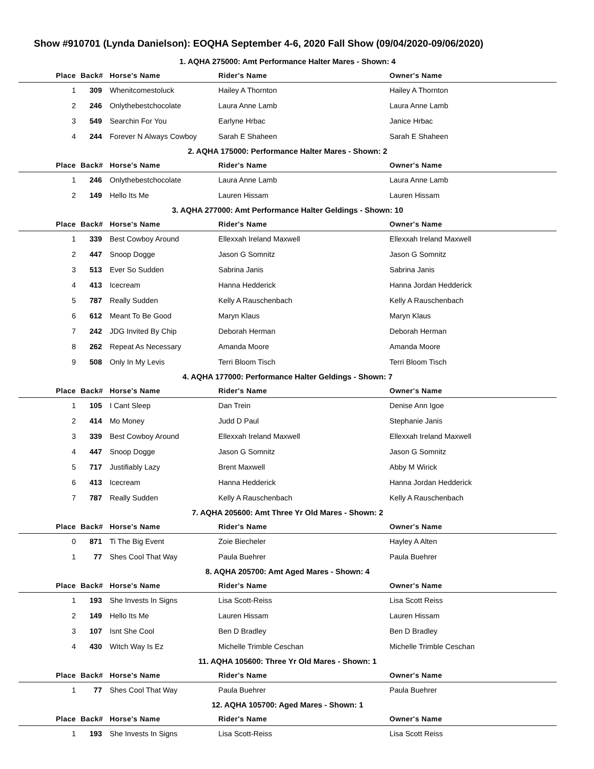Show #910701 (Lynda Danielson): EOQHA September 4-6, 2020 Fall Show (09/04/2020-09/06/2020)
1. AQHA 275000: Amt Performance Halter Mares - Shown: 4
| Place | Back# | Horse's Name | Rider's Name | Owner's Name |
| --- | --- | --- | --- | --- |
| 1 | 309 | Whenitcomestoluck | Hailey A Thornton | Hailey A Thornton |
| 2 | 246 | Onlythebestchocolate | Laura Anne Lamb | Laura Anne Lamb |
| 3 | 549 | Searchin For You | Earlyne Hrbac | Janice Hrbac |
| 4 | 244 | Forever N Always Cowboy | Sarah E Shaheen | Sarah E Shaheen |
2. AQHA 175000: Performance Halter Mares - Shown: 2
| Place | Back# | Horse's Name | Rider's Name | Owner's Name |
| --- | --- | --- | --- | --- |
| 1 | 246 | Onlythebestchocolate | Laura Anne Lamb | Laura Anne Lamb |
| 2 | 149 | Hello Its Me | Lauren Hissam | Lauren Hissam |
3. AQHA 277000: Amt Performance Halter Geldings - Shown: 10
| Place | Back# | Horse's Name | Rider's Name | Owner's Name |
| --- | --- | --- | --- | --- |
| 1 | 339 | Best Cowboy Around | Ellexxah Ireland Maxwell | Ellexxah Ireland Maxwell |
| 2 | 447 | Snoop Dogge | Jason G Somnitz | Jason G Somnitz |
| 3 | 513 | Ever So Sudden | Sabrina Janis | Sabrina Janis |
| 4 | 413 | Icecream | Hanna Hedderick | Hanna Jordan Hedderick |
| 5 | 787 | Really Sudden | Kelly A Rauschenbach | Kelly A Rauschenbach |
| 6 | 612 | Meant To Be Good | Maryn Klaus | Maryn Klaus |
| 7 | 242 | JDG Invited By Chip | Deborah Herman | Deborah Herman |
| 8 | 262 | Repeat As Necessary | Amanda Moore | Amanda Moore |
| 9 | 508 | Only In My Levis | Terri Bloom Tisch | Terri Bloom Tisch |
4. AQHA 177000: Performance Halter Geldings - Shown: 7
| Place | Back# | Horse's Name | Rider's Name | Owner's Name |
| --- | --- | --- | --- | --- |
| 1 | 105 | I Cant Sleep | Dan Trein | Denise Ann Igoe |
| 2 | 414 | Mo Money | Judd D Paul | Stephanie Janis |
| 3 | 339 | Best Cowboy Around | Ellexxah Ireland Maxwell | Ellexxah Ireland Maxwell |
| 4 | 447 | Snoop Dogge | Jason G Somnitz | Jason G Somnitz |
| 5 | 717 | Justifiably Lazy | Brent Maxwell | Abby M Wirick |
| 6 | 413 | Icecream | Hanna Hedderick | Hanna Jordan Hedderick |
| 7 | 787 | Really Sudden | Kelly A Rauschenbach | Kelly A Rauschenbach |
7. AQHA 205600: Amt Three Yr Old Mares - Shown: 2
| Place | Back# | Horse's Name | Rider's Name | Owner's Name |
| --- | --- | --- | --- | --- |
| 0 | 871 | Ti The Big Event | Zoie Biecheler | Hayley A Alten |
| 1 | 77 | Shes Cool That Way | Paula Buehrer | Paula Buehrer |
8. AQHA 205700: Amt Aged Mares - Shown: 4
| Place | Back# | Horse's Name | Rider's Name | Owner's Name |
| --- | --- | --- | --- | --- |
| 1 | 193 | She Invests In Signs | Lisa Scott-Reiss | Lisa Scott Reiss |
| 2 | 149 | Hello Its Me | Lauren Hissam | Lauren Hissam |
| 3 | 107 | Isnt She Cool | Ben D Bradley | Ben D Bradley |
| 4 | 430 | Witch Way Is Ez | Michelle Trimble Ceschan | Michelle Trimble Ceschan |
11. AQHA 105600: Three Yr Old Mares - Shown: 1
| Place | Back# | Horse's Name | Rider's Name | Owner's Name |
| --- | --- | --- | --- | --- |
| 1 | 77 | Shes Cool That Way | Paula Buehrer | Paula Buehrer |
12. AQHA 105700: Aged Mares - Shown: 1
| Place | Back# | Horse's Name | Rider's Name | Owner's Name |
| --- | --- | --- | --- | --- |
| 1 | 193 | She Invests In Signs | Lisa Scott-Reiss | Lisa Scott Reiss |